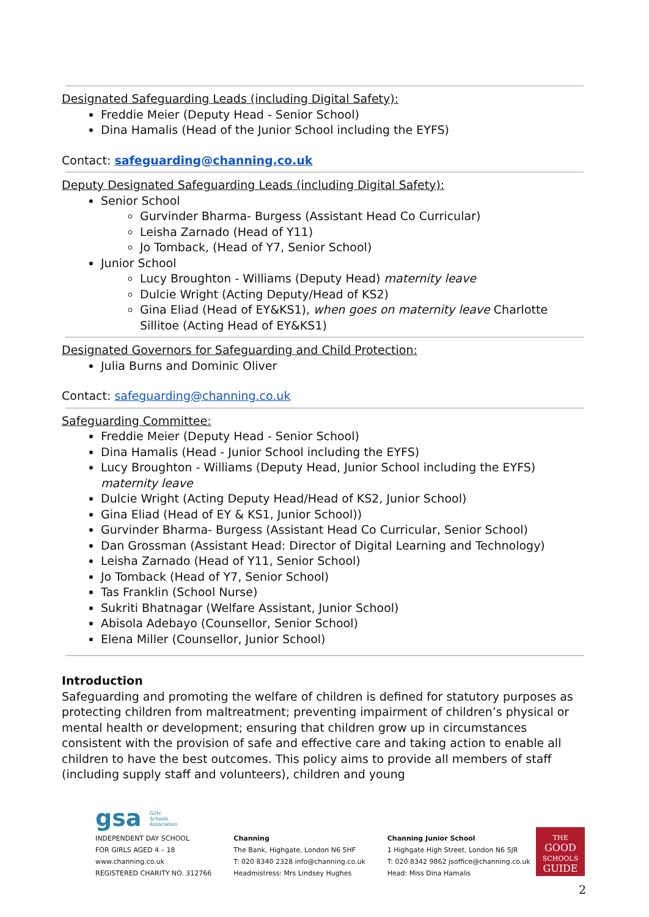Designated Safeguarding Leads (including Digital Safety):
Freddie Meier (Deputy Head - Senior School)
Dina Hamalis (Head of the Junior School including the EYFS)
Contact: safeguarding@channing.co.uk
Deputy Designated Safeguarding Leads (including Digital Safety):
Senior School
Gurvinder Bharma- Burgess (Assistant Head Co Curricular)
Leisha Zarnado (Head of Y11)
Jo Tomback, (Head of Y7, Senior School)
Junior School
Lucy Broughton - Williams (Deputy Head) maternity leave
Dulcie Wright (Acting Deputy/Head of KS2)
Gina Eliad (Head of EY&KS1), when goes on maternity leave Charlotte Sillitoe (Acting Head of EY&KS1)
Designated Governors for Safeguarding and Child Protection:
Julia Burns and Dominic Oliver
Contact: safeguarding@channing.co.uk
Safeguarding Committee:
Freddie Meier (Deputy Head - Senior School)
Dina Hamalis (Head - Junior School including the EYFS)
Lucy Broughton - Williams (Deputy Head, Junior School including the EYFS) maternity leave
Dulcie Wright (Acting Deputy Head/Head of KS2, Junior School)
Gina Eliad (Head of EY & KS1, Junior School))
Gurvinder Bharma- Burgess (Assistant Head Co Curricular, Senior School)
Dan Grossman (Assistant Head: Director of Digital Learning and Technology)
Leisha Zarnado (Head of Y11, Senior School)
Jo Tomback (Head of Y7, Senior School)
Tas Franklin (School Nurse)
Sukriti Bhatnagar (Welfare Assistant, Junior School)
Abisola Adebayo (Counsellor, Senior School)
Elena Miller (Counsellor, Junior School)
Introduction
Safeguarding and promoting the welfare of children is defined for statutory purposes as protecting children from maltreatment; preventing impairment of children’s physical or mental health or development; ensuring that children grow up in circumstances consistent with the provision of safe and effective care and taking action to enable all children to have the best outcomes. This policy aims to provide all members of staff (including supply staff and volunteers), children and young
gsa Girls'
Schools
Association
INDEPENDENT DAY SCHOOL
FOR GIRLS AGED 4 – 18
www.channing.co.uk
REGISTERED CHARITY NO. 312766
Channing
The Bank, Highgate, London N6 5HF
T: 020 8340 2328 info@channing.co.uk
Headmistress: Mrs Lindsey Hughes
Channing Junior School
1 Highgate High Street, London N6 5JR
T: 020 8342 9862 jsoffice@channing.co.uk
Head: Miss Dina Hamalis
THE
GOOD
SCHOOLS
GUIDE
2